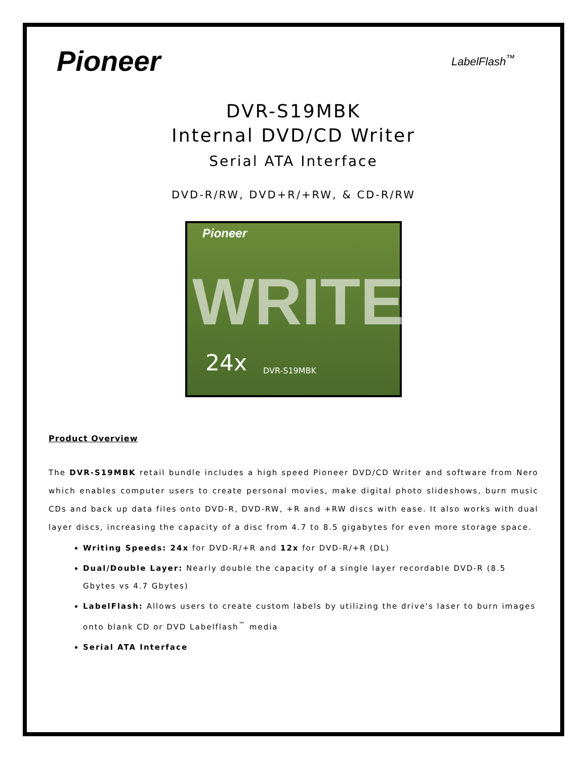Pioneer LabelFlash<sup>™</sup>
DVR-S19MBK
Internal DVD/CD Writer
Serial ATA Interface
DVD-R/RW, DVD+R/+RW, & CD-R/RW
Pioneer
WRITE
24x DVR-S19MBK
Product Overview
The DVR-S19MBK retail bundle includes a high speed Pioneer DVD/CD Writer and software from Nero which enables computer users to create personal movies, make digital photo slideshows, burn music CDs and back up data files onto DVD-R, DVD-RW, +R and +RW discs with ease. It also works with dual layer discs, increasing the capacity of a disc from 4.7 to 8.5 gigabytes for even more storage space.
Writing Speeds: 24x for DVD-R/+R and 12x for DVD-R/+R (DL)
Dual/Double Layer: Nearly double the capacity of a single layer recordable DVD-R (8.5 Gbytes vs 4.7 Gbytes)
LabelFlash: Allows users to create custom labels by utilizing the drive's laser to burn images onto blank CD or DVD Labelflash<sup>™</sup> media
Serial ATA Interface